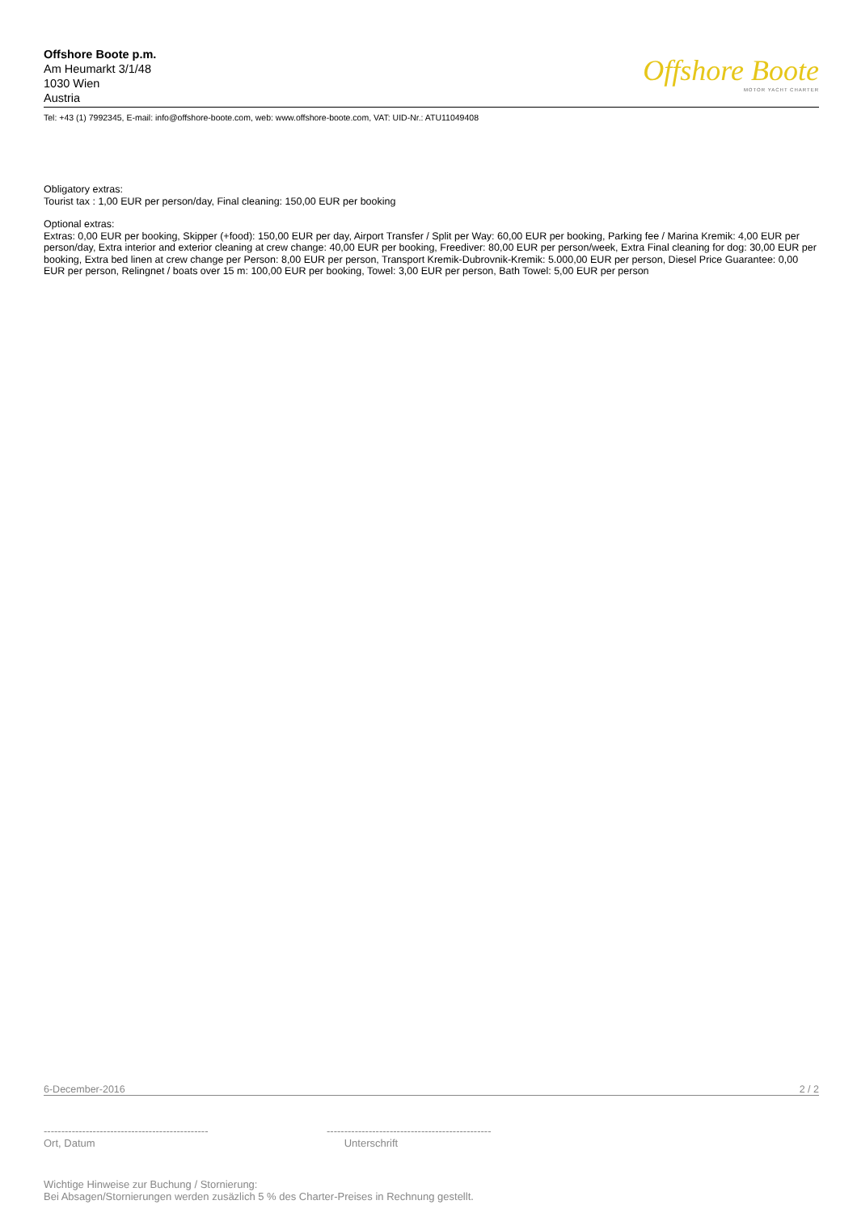Offshore Boote p.m.
Am Heumarkt 3/1/48
1030 Wien
Austria
Offshore Boote
MOTOR YACHT CHARTER
Tel: +43 (1) 7992345, E-mail: info@offshore-boote.com, web: www.offshore-boote.com, VAT: UID-Nr.: ATU11049408
Obligatory extras:
Tourist tax : 1,00 EUR per person/day, Final cleaning: 150,00 EUR per booking
Optional extras:
Extras: 0,00 EUR per booking, Skipper (+food): 150,00 EUR per day, Airport Transfer / Split per Way: 60,00 EUR per booking, Parking fee / Marina Kremik: 4,00 EUR per person/day, Extra interior and exterior cleaning at crew change: 40,00 EUR per booking, Freediver: 80,00 EUR per person/week, Extra Final cleaning for dog: 30,00 EUR per booking, Extra bed linen at crew change per Person: 8,00 EUR per person, Transport Kremik-Dubrovnik-Kremik: 5.000,00 EUR per person, Diesel Price Guarantee: 0,00 EUR per person, Relingnet / boats over 15 m: 100,00 EUR per booking, Towel: 3,00 EUR per person, Bath Towel: 5,00 EUR per person
6-December-2016 2 / 2
-----------------------------------------------
Ort, Datum
-----------------------------------------------
Unterschrift
Wichtige Hinweise zur Buchung / Stornierung:
Bei Absagen/Stornierungen werden zusäzlich 5 % des Charter-Preises in Rechnung gestellt.